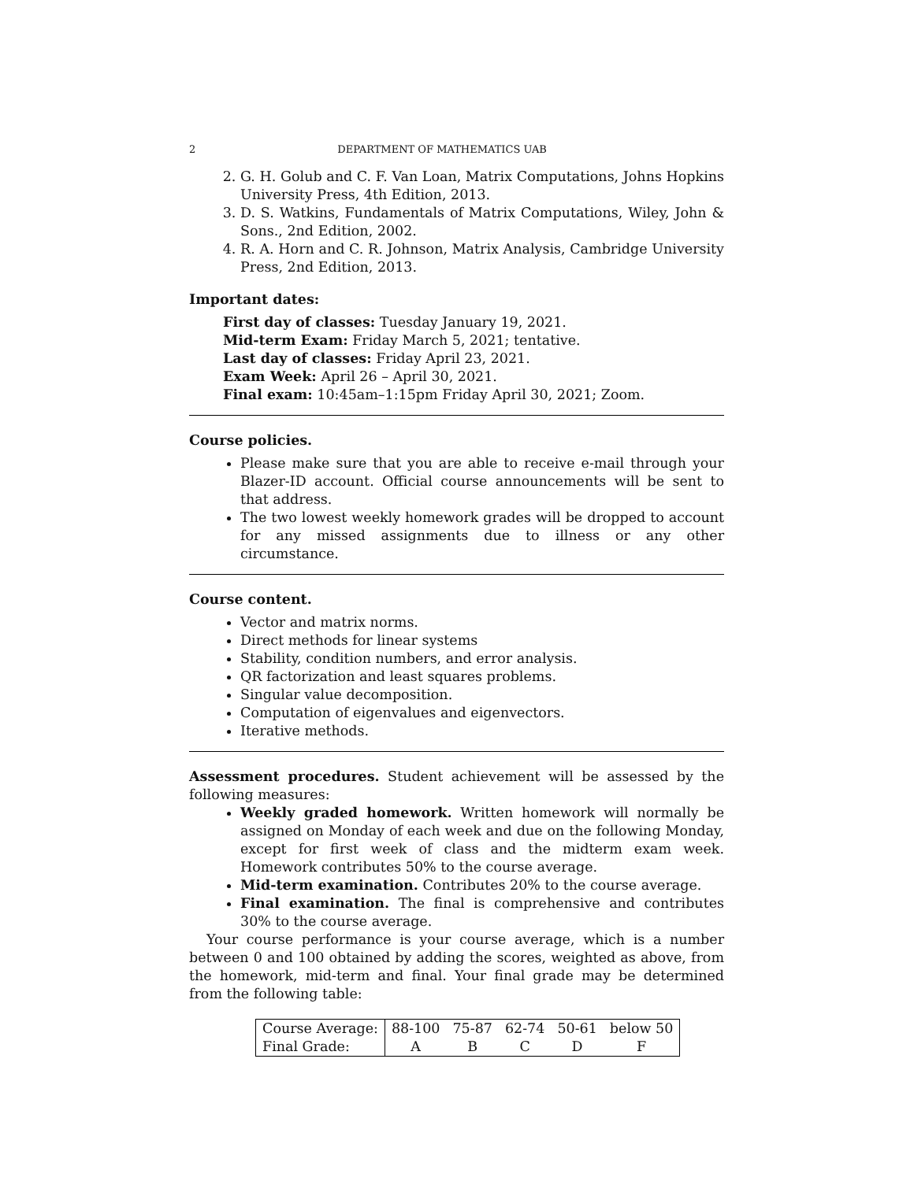2 DEPARTMENT OF MATHEMATICS UAB
2. G. H. Golub and C. F. Van Loan, Matrix Computations, Johns Hopkins University Press, 4th Edition, 2013.
3. D. S. Watkins, Fundamentals of Matrix Computations, Wiley, John & Sons., 2nd Edition, 2002.
4. R. A. Horn and C. R. Johnson, Matrix Analysis, Cambridge University Press, 2nd Edition, 2013.
Important dates:
First day of classes: Tuesday January 19, 2021.
Mid-term Exam: Friday March 5, 2021; tentative.
Last day of classes: Friday April 23, 2021.
Exam Week: April 26 – April 30, 2021.
Final exam: 10:45am–1:15pm Friday April 30, 2021; Zoom.
Course policies.
Please make sure that you are able to receive e-mail through your Blazer-ID account. Official course announcements will be sent to that address.
The two lowest weekly homework grades will be dropped to account for any missed assignments due to illness or any other circumstance.
Course content.
Vector and matrix norms.
Direct methods for linear systems
Stability, condition numbers, and error analysis.
QR factorization and least squares problems.
Singular value decomposition.
Computation of eigenvalues and eigenvectors.
Iterative methods.
Assessment procedures. Student achievement will be assessed by the following measures:
Weekly graded homework. Written homework will normally be assigned on Monday of each week and due on the following Monday, except for first week of class and the midterm exam week. Homework contributes 50% to the course average.
Mid-term examination. Contributes 20% to the course average.
Final examination. The final is comprehensive and contributes 30% to the course average.
Your course performance is your course average, which is a number between 0 and 100 obtained by adding the scores, weighted as above, from the homework, mid-term and final. Your final grade may be determined from the following table:
| Course Average: | 88-100 | 75-87 | 62-74 | 50-61 | below 50 |
| Final Grade: | A | B | C | D | F |